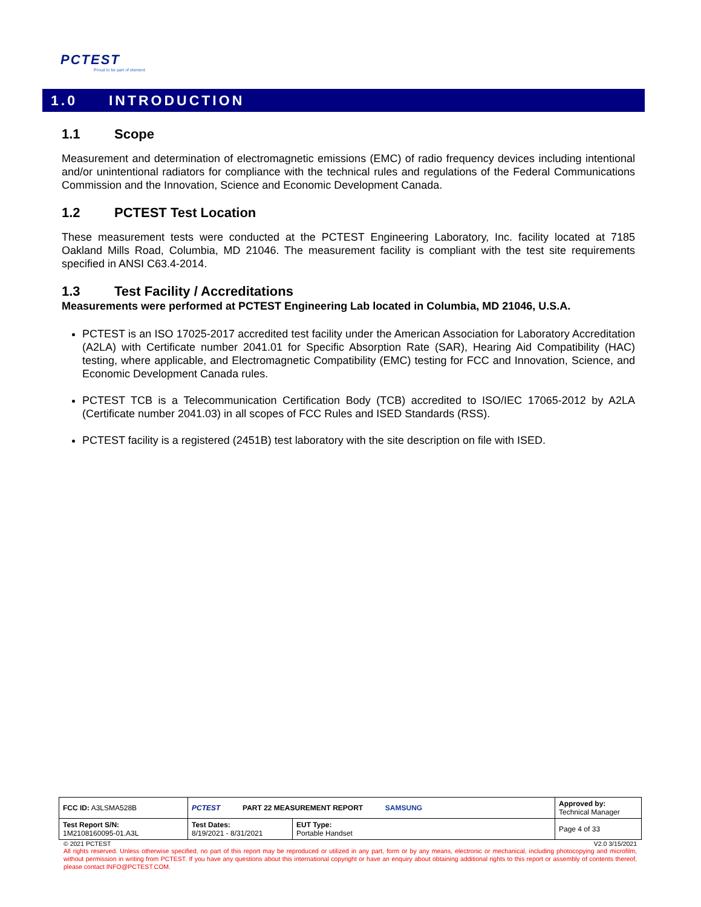PCTEST
Proud to be part of element
1.0 INTRODUCTION
1.1 Scope
Measurement and determination of electromagnetic emissions (EMC) of radio frequency devices including intentional and/or unintentional radiators for compliance with the technical rules and regulations of the Federal Communications Commission and the Innovation, Science and Economic Development Canada.
1.2 PCTEST Test Location
These measurement tests were conducted at the PCTEST Engineering Laboratory, Inc. facility located at 7185 Oakland Mills Road, Columbia, MD 21046. The measurement facility is compliant with the test site requirements specified in ANSI C63.4-2014.
1.3 Test Facility / Accreditations
Measurements were performed at PCTEST Engineering Lab located in Columbia, MD 21046, U.S.A.
PCTEST is an ISO 17025-2017 accredited test facility under the American Association for Laboratory Accreditation (A2LA) with Certificate number 2041.01 for Specific Absorption Rate (SAR), Hearing Aid Compatibility (HAC) testing, where applicable, and Electromagnetic Compatibility (EMC) testing for FCC and Innovation, Science, and Economic Development Canada rules.
PCTEST TCB is a Telecommunication Certification Body (TCB) accredited to ISO/IEC 17065-2012 by A2LA (Certificate number 2041.03) in all scopes of FCC Rules and ISED Standards (RSS).
PCTEST facility is a registered (2451B) test laboratory with the site description on file with ISED.
| FCC ID: A3LSMA528B | PCTEST PART 22 MEASUREMENT REPORT SAMSUNG | | Approved by: Technical Manager |
| Test Report S/N: 1M2108160095-01.A3L | Test Dates: 8/19/2021 - 8/31/2021 | EUT Type: Portable Handset | Page 4 of 33 |
© 2021 PCTEST V2.0 3/15/2021
All rights reserved. Unless otherwise specified, no part of this report may be reproduced or utilized in any part, form or by any means, electronic or mechanical, including photocopying and microfilm, without permission in writing from PCTEST. If you have any questions about this international copyright or have an enquiry about obtaining additional rights to this report or assembly of contents thereof, please contact INFO@PCTEST.COM.